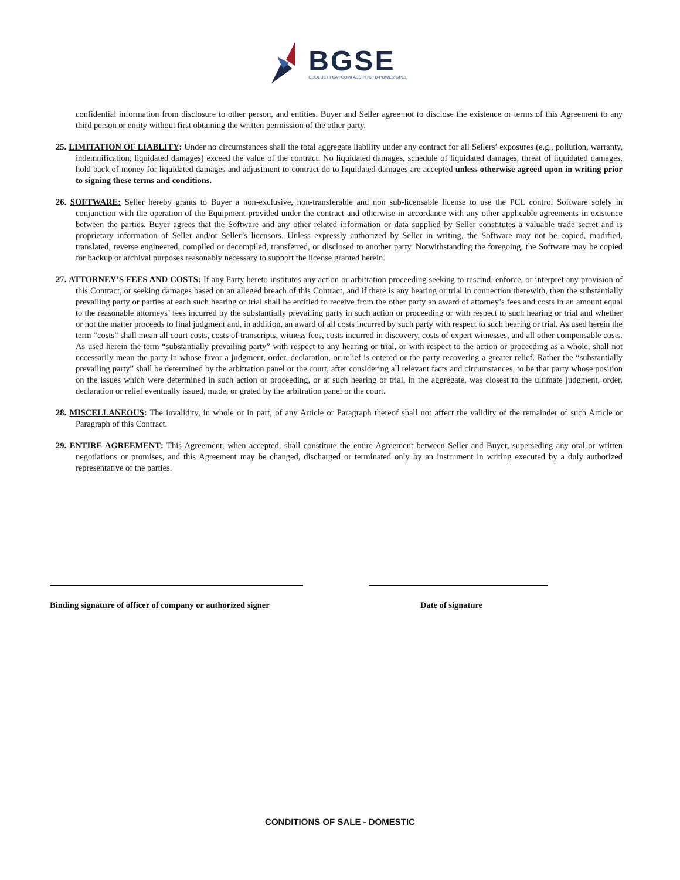BGSE
COOL JET PCA | COMPASS PITS | B-POWER GPUs
confidential information from disclosure to other person, and entities. Buyer and Seller agree not to disclose the existence or terms of this Agreement to any third person or entity without first obtaining the written permission of the other party.
25. LIMITATION OF LIABLITY: Under no circumstances shall the total aggregate liability under any contract for all Sellers’ exposures (e.g., pollution, warranty, indemnification, liquidated damages) exceed the value of the contract. No liquidated damages, schedule of liquidated damages, threat of liquidated damages, hold back of money for liquidated damages and adjustment to contract do to liquidated damages are accepted unless otherwise agreed upon in writing prior to signing these terms and conditions.
26. SOFTWARE: Seller hereby grants to Buyer a non-exclusive, non-transferable and non sub-licensable license to use the PCL control Software solely in conjunction with the operation of the Equipment provided under the contract and otherwise in accordance with any other applicable agreements in existence between the parties. Buyer agrees that the Software and any other related information or data supplied by Seller constitutes a valuable trade secret and is proprietary information of Seller and/or Seller’s licensors. Unless expressly authorized by Seller in writing, the Software may not be copied, modified, translated, reverse engineered, compiled or decompiled, transferred, or disclosed to another party. Notwithstanding the foregoing, the Software may be copied for backup or archival purposes reasonably necessary to support the license granted herein.
27. ATTORNEY’S FEES AND COSTS: If any Party hereto institutes any action or arbitration proceeding seeking to rescind, enforce, or interpret any provision of this Contract, or seeking damages based on an alleged breach of this Contract, and if there is any hearing or trial in connection therewith, then the substantially prevailing party or parties at each such hearing or trial shall be entitled to receive from the other party an award of attorney’s fees and costs in an amount equal to the reasonable attorneys’ fees incurred by the substantially prevailing party in such action or proceeding or with respect to such hearing or trial and whether or not the matter proceeds to final judgment and, in addition, an award of all costs incurred by such party with respect to such hearing or trial. As used herein the term “costs” shall mean all court costs, costs of transcripts, witness fees, costs incurred in discovery, costs of expert witnesses, and all other compensable costs. As used herein the term “substantially prevailing party” with respect to any hearing or trial, or with respect to the action or proceeding as a whole, shall not necessarily mean the party in whose favor a judgment, order, declaration, or relief is entered or the party recovering a greater relief. Rather the “substantially prevailing party” shall be determined by the arbitration panel or the court, after considering all relevant facts and circumstances, to be that party whose position on the issues which were determined in such action or proceeding, or at such hearing or trial, in the aggregate, was closest to the ultimate judgment, order, declaration or relief eventually issued, made, or grated by the arbitration panel or the court.
28. MISCELLANEOUS: The invalidity, in whole or in part, of any Article or Paragraph thereof shall not affect the validity of the remainder of such Article or Paragraph of this Contract.
29. ENTIRE AGREEMENT: This Agreement, when accepted, shall constitute the entire Agreement between Seller and Buyer, superseding any oral or written negotiations or promises, and this Agreement may be changed, discharged or terminated only by an instrument in writing executed by a duly authorized representative of the parties.
Binding signature of officer of company or authorized signer Date of signature
CONDITIONS OF SALE - DOMESTIC